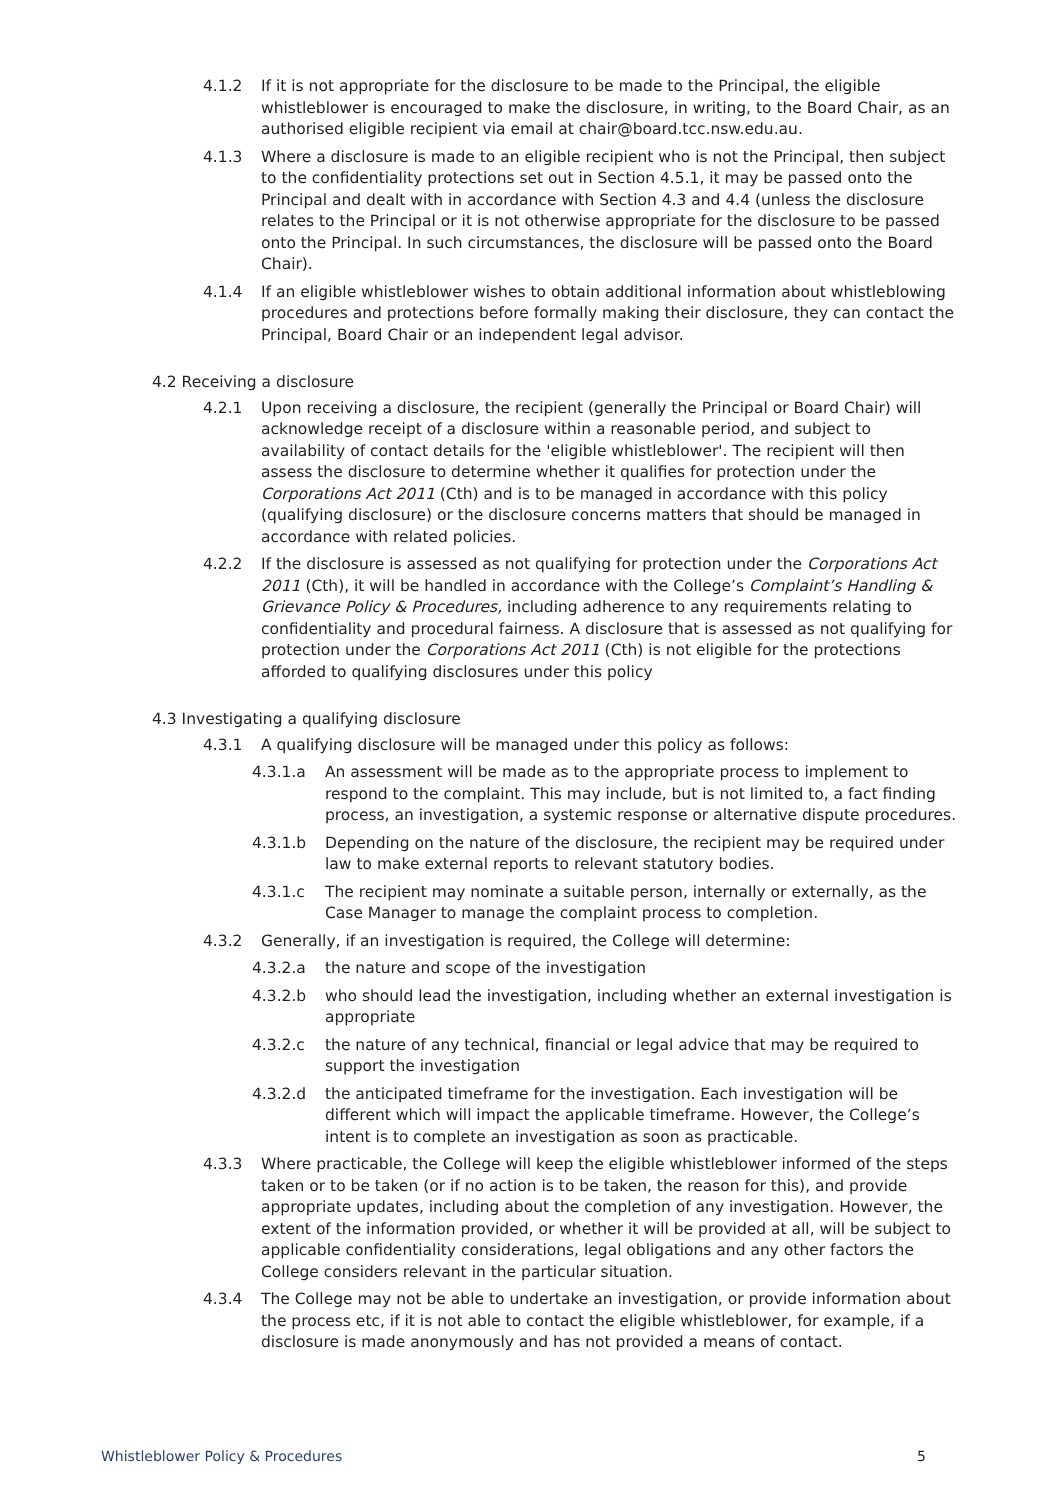4.1.2 If it is not appropriate for the disclosure to be made to the Principal, the eligible whistleblower is encouraged to make the disclosure, in writing, to the Board Chair, as an authorised eligible recipient via email at chair@board.tcc.nsw.edu.au.
4.1.3 Where a disclosure is made to an eligible recipient who is not the Principal, then subject to the confidentiality protections set out in Section 4.5.1, it may be passed onto the Principal and dealt with in accordance with Section 4.3 and 4.4 (unless the disclosure relates to the Principal or it is not otherwise appropriate for the disclosure to be passed onto the Principal. In such circumstances, the disclosure will be passed onto the Board Chair).
4.1.4 If an eligible whistleblower wishes to obtain additional information about whistleblowing procedures and protections before formally making their disclosure, they can contact the Principal, Board Chair or an independent legal advisor.
4.2 Receiving a disclosure
4.2.1 Upon receiving a disclosure, the recipient (generally the Principal or Board Chair) will acknowledge receipt of a disclosure within a reasonable period, and subject to availability of contact details for the 'eligible whistleblower'. The recipient will then assess the disclosure to determine whether it qualifies for protection under the Corporations Act 2011 (Cth) and is to be managed in accordance with this policy (qualifying disclosure) or the disclosure concerns matters that should be managed in accordance with related policies.
4.2.2 If the disclosure is assessed as not qualifying for protection under the Corporations Act 2011 (Cth), it will be handled in accordance with the College’s Complaint’s Handling & Grievance Policy & Procedures, including adherence to any requirements relating to confidentiality and procedural fairness. A disclosure that is assessed as not qualifying for protection under the Corporations Act 2011 (Cth) is not eligible for the protections afforded to qualifying disclosures under this policy
4.3 Investigating a qualifying disclosure
4.3.1 A qualifying disclosure will be managed under this policy as follows:
4.3.1.a An assessment will be made as to the appropriate process to implement to respond to the complaint. This may include, but is not limited to, a fact finding process, an investigation, a systemic response or alternative dispute procedures.
4.3.1.b Depending on the nature of the disclosure, the recipient may be required under law to make external reports to relevant statutory bodies.
4.3.1.c The recipient may nominate a suitable person, internally or externally, as the Case Manager to manage the complaint process to completion.
4.3.2 Generally, if an investigation is required, the College will determine:
4.3.2.a the nature and scope of the investigation
4.3.2.b who should lead the investigation, including whether an external investigation is appropriate
4.3.2.c the nature of any technical, financial or legal advice that may be required to support the investigation
4.3.2.d the anticipated timeframe for the investigation. Each investigation will be different which will impact the applicable timeframe. However, the College’s intent is to complete an investigation as soon as practicable.
4.3.3 Where practicable, the College will keep the eligible whistleblower informed of the steps taken or to be taken (or if no action is to be taken, the reason for this), and provide appropriate updates, including about the completion of any investigation. However, the extent of the information provided, or whether it will be provided at all, will be subject to applicable confidentiality considerations, legal obligations and any other factors the College considers relevant in the particular situation.
4.3.4 The College may not be able to undertake an investigation, or provide information about the process etc, if it is not able to contact the eligible whistleblower, for example, if a disclosure is made anonymously and has not provided a means of contact.
Whistleblower Policy & Procedures 5